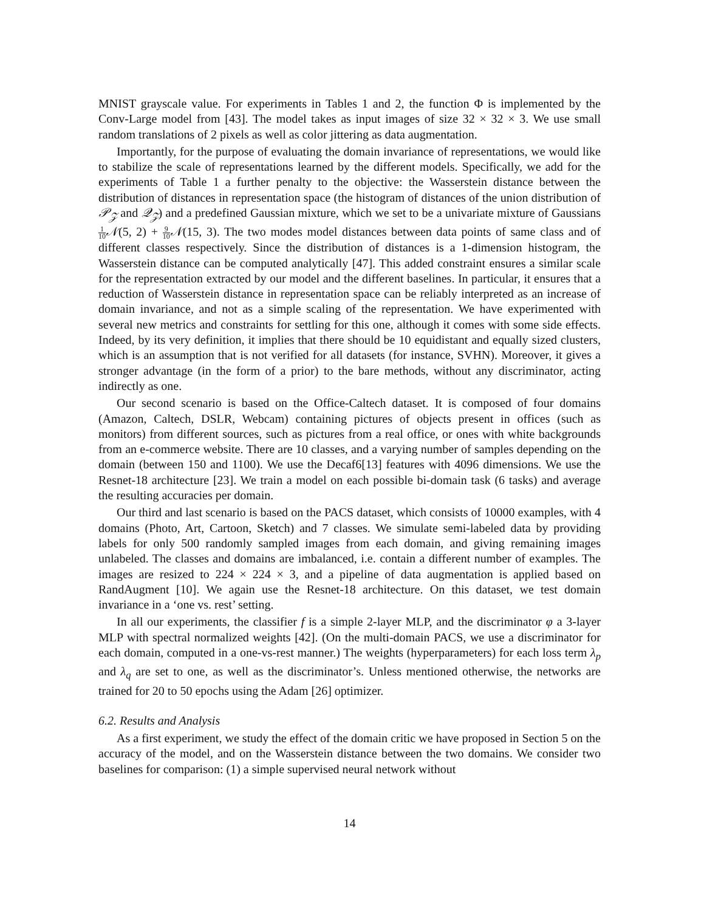MNIST grayscale value. For experiments in Tables 1 and 2, the function Φ is implemented by the Conv-Large model from [43]. The model takes as input images of size 32 × 32 × 3. We use small random translations of 2 pixels as well as color jittering as data augmentation.
Importantly, for the purpose of evaluating the domain invariance of representations, we would like to stabilize the scale of representations learned by the different models. Specifically, we add for the experiments of Table 1 a further penalty to the objective: the Wasserstein distance between the distribution of distances in representation space (the histogram of distances of the union distribution of 𝒫<sub>𝒵</sub> and 𝒬<sub>𝒵</sub>) and a predefined Gaussian mixture, which we set to be a univariate mixture of Gaussians 1 10 𝒩(5, 2) + 9 10 𝒩(15, 3). The two modes model distances between data points of same class and of different classes respectively. Since the distribution of distances is a 1-dimension histogram, the Wasserstein distance can be computed analytically [47]. This added constraint ensures a similar scale for the representation extracted by our model and the different baselines. In particular, it ensures that a reduction of Wasserstein distance in representation space can be reliably interpreted as an increase of domain invariance, and not as a simple scaling of the representation. We have experimented with several new metrics and constraints for settling for this one, although it comes with some side effects. Indeed, by its very definition, it implies that there should be 10 equidistant and equally sized clusters, which is an assumption that is not verified for all datasets (for instance, SVHN). Moreover, it gives a stronger advantage (in the form of a prior) to the bare methods, without any discriminator, acting indirectly as one.
Our second scenario is based on the Office-Caltech dataset. It is composed of four domains (Amazon, Caltech, DSLR, Webcam) containing pictures of objects present in offices (such as monitors) from different sources, such as pictures from a real office, or ones with white backgrounds from an e-commerce website. There are 10 classes, and a varying number of samples depending on the domain (between 150 and 1100). We use the Decaf6[13] features with 4096 dimensions. We use the Resnet-18 architecture [23]. We train a model on each possible bi-domain task (6 tasks) and average the resulting accuracies per domain.
Our third and last scenario is based on the PACS dataset, which consists of 10000 examples, with 4 domains (Photo, Art, Cartoon, Sketch) and 7 classes. We simulate semi-labeled data by providing labels for only 500 randomly sampled images from each domain, and giving remaining images unlabeled. The classes and domains are imbalanced, i.e. contain a different number of examples. The images are resized to 224 × 224 × 3, and a pipeline of data augmentation is applied based on RandAugment [10]. We again use the Resnet-18 architecture. On this dataset, we test domain invariance in a ‘one vs. rest’ setting.
In all our experiments, the classifier f is a simple 2-layer MLP, and the discriminator φ a 3-layer MLP with spectral normalized weights [42]. (On the multi-domain PACS, we use a discriminator for each domain, computed in a one-vs-rest manner.) The weights (hyperparameters) for each loss term λ<sub>p</sub> and λ<sub>q</sub> are set to one, as well as the discriminator’s. Unless mentioned otherwise, the networks are trained for 20 to 50 epochs using the Adam [26] optimizer.
6.2. Results and Analysis
As a first experiment, we study the effect of the domain critic we have proposed in Section 5 on the accuracy of the model, and on the Wasserstein distance between the two domains. We consider two baselines for comparison: (1) a simple supervised neural network without
14